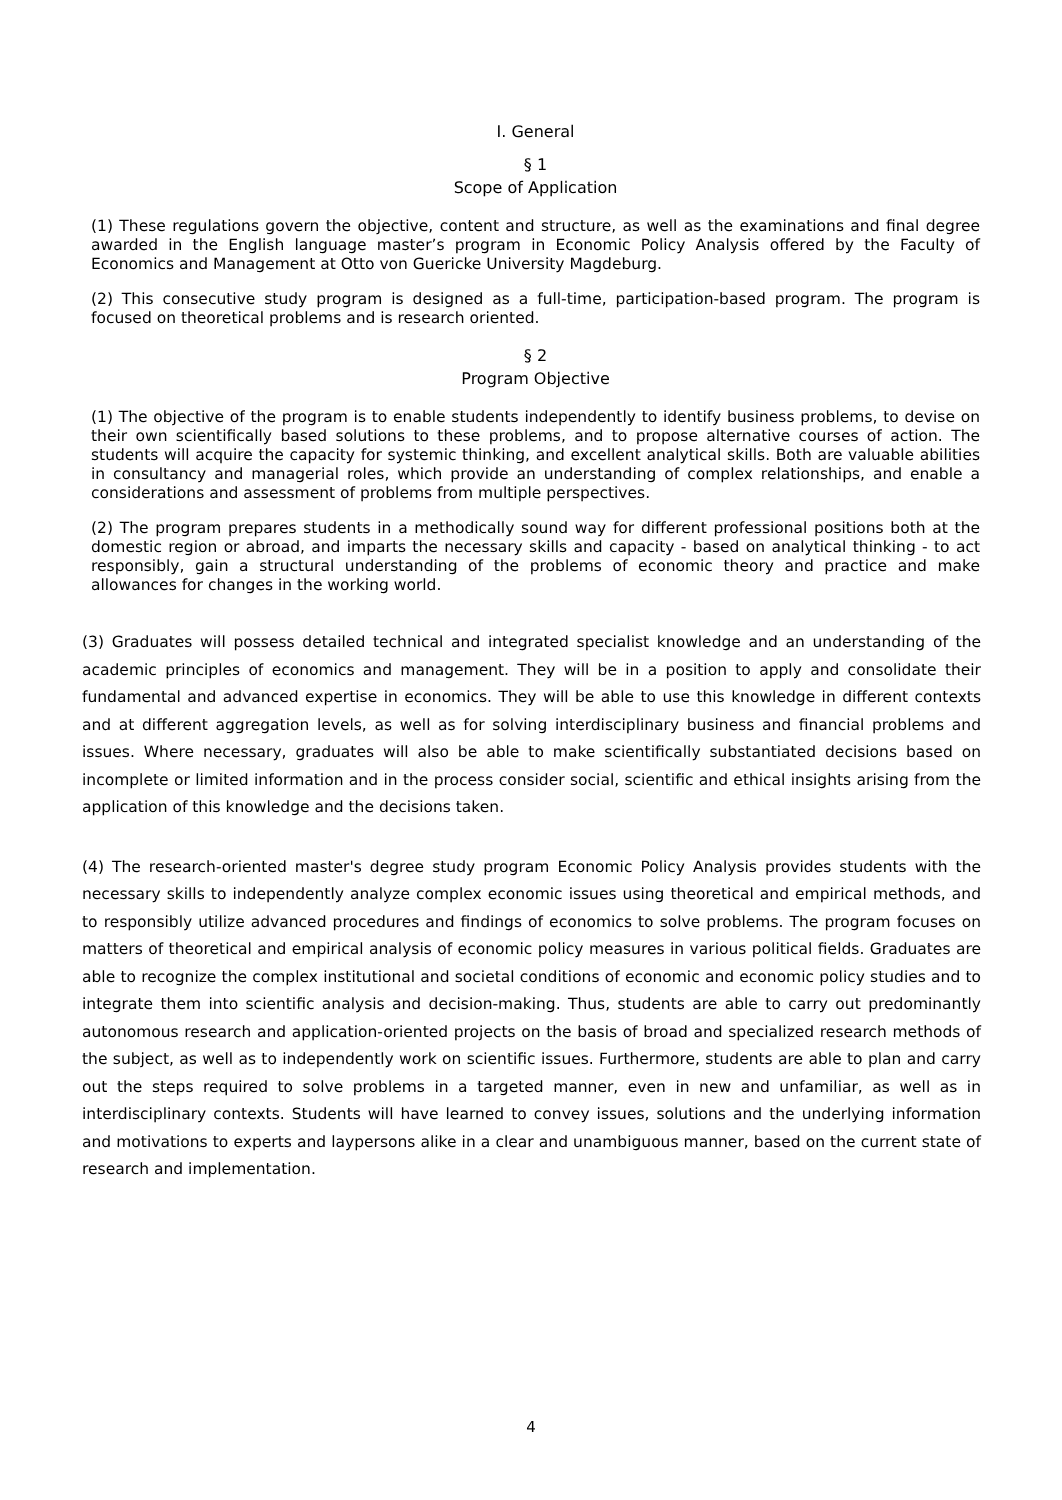I. General
§ 1
Scope of Application
(1) These regulations govern the objective, content and structure, as well as the examinations and final degree awarded in the English language master’s program in Economic Policy Analysis offered by the Faculty of Economics and Management at Otto von Guericke University Magdeburg.
(2) This consecutive study program is designed as a full-time, participation-based program. The program is focused on theoretical problems and is research oriented.
§ 2
Program Objective
(1) The objective of the program is to enable students independently to identify business problems, to devise on their own scientifically based solutions to these problems, and to propose alternative courses of action. The students will acquire the capacity for systemic thinking, and excellent analytical skills. Both are valuable abilities in consultancy and managerial roles, which provide an understanding of complex relationships, and enable a considerations and assessment of problems from multiple perspectives.
(2) The program prepares students in a methodically sound way for different professional positions both at the domestic region or abroad, and imparts the necessary skills and capacity - based on analytical thinking - to act responsibly, gain a structural understanding of the problems of economic theory and practice and make allowances for changes in the working world.
(3) Graduates will possess detailed technical and integrated specialist knowledge and an understanding of the academic principles of economics and management. They will be in a position to apply and consolidate their fundamental and advanced expertise in economics. They will be able to use this knowledge in different contexts and at different aggregation levels, as well as for solving interdisciplinary business and financial problems and issues. Where necessary, graduates will also be able to make scientifically substantiated decisions based on incomplete or limited information and in the process consider social, scientific and ethical insights arising from the application of this knowledge and the decisions taken.
(4) The research-oriented master's degree study program Economic Policy Analysis provides students with the necessary skills to independently analyze complex economic issues using theoretical and empirical methods, and to responsibly utilize advanced procedures and findings of economics to solve problems. The program focuses on matters of theoretical and empirical analysis of economic policy measures in various political fields. Graduates are able to recognize the complex institutional and societal conditions of economic and economic policy studies and to integrate them into scientific analysis and decision-making. Thus, students are able to carry out predominantly autonomous research and application-oriented projects on the basis of broad and specialized research methods of the subject, as well as to independently work on scientific issues. Furthermore, students are able to plan and carry out the steps required to solve problems in a targeted manner, even in new and unfamiliar, as well as in interdisciplinary contexts. Students will have learned to convey issues, solutions and the underlying information and motivations to experts and laypersons alike in a clear and unambiguous manner, based on the current state of research and implementation.
4